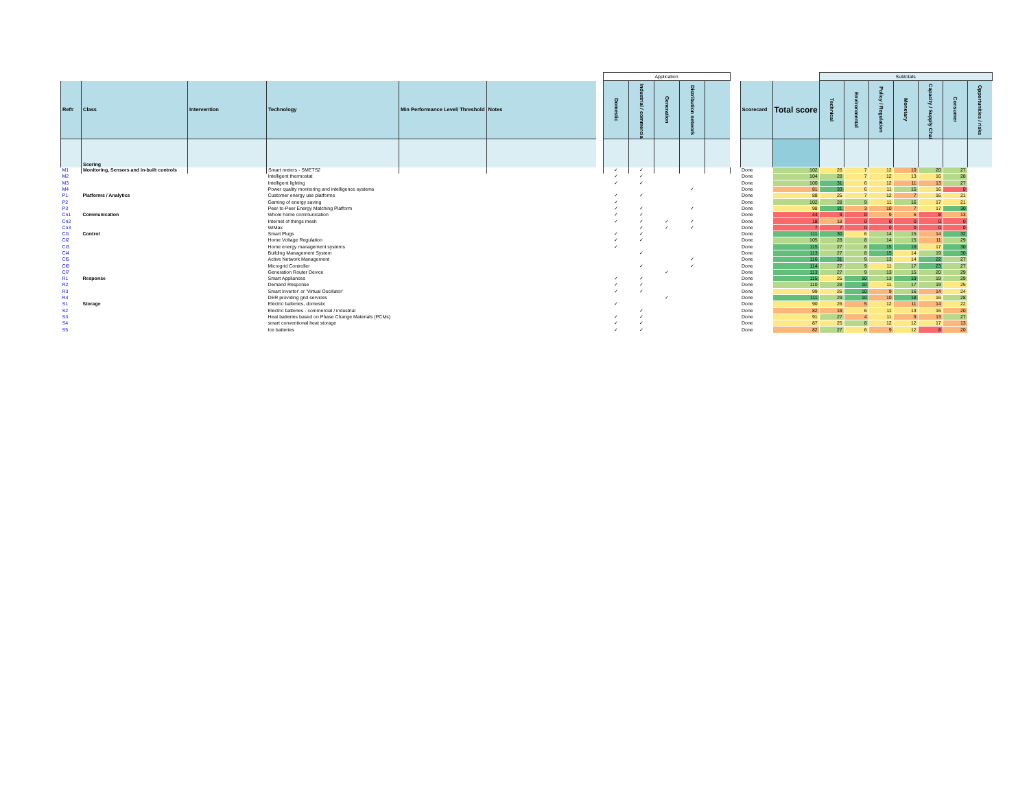| | | | | | | | Application | | | | | | | | Subtotals | | | | | | |
| Ref# | Class | Intervention | Technology | Min Performance Level/ Threshold | Notes | | Domestic | Industrial / commercial | Generation | Distribution network | | | Scorecard | Total score | Technical | Environmental | Policy / Regulation | Monetary | Capacity / Supply Chain | Consumer | Opportunities / risks |
| | Scoring | | | | | | | | | | | | | | | | | | | | |
| M1 | Monitoring, Sensors and in-built controls | | Smart meters - SMETS2 | | | | ✓ | ✓ | | | | | Done | 102 | 26 | 7 | 12 | 10 | 20 | 27 | |
| M2 | | | Intelligent thermostat | | | | ✓ | ✓ | | | | | Done | 104 | 28 | 7 | 12 | 13 | 16 | 28 | |
| M3 | | | Intelligent lighting | | | | ✓ | ✓ | | | | | Done | 100 | 31 | 6 | 12 | 11 | 13 | 27 | |
| M4 | | | Power quality monitoring and intelligence systems | | | | | | | ✓ | | | Done | 81 | 33 | 6 | 11 | 15 | 16 | 0 | |
| P1 | Platforms / Analytics | | Customer energy use platforms | | | | ✓ | ✓ | | | | | Done | 88 | 25 | 7 | 12 | 7 | 16 | 21 | |
| P2 | | | Gaming of energy saving | | | | ✓ | | | | | | Done | 102 | 28 | 9 | 11 | 16 | 17 | 21 | |
| P3 | | | Peer-to-Peer Energy Matching Platform | | | | ✓ | ✓ | | ✓ | | | Done | 98 | 31 | 3 | 10 | 7 | 17 | 30 | |
| Cn1 | Communication | | Whole home communication | | | | ✓ | ✓ | | | | | Done | 44 | 9 | 0 | 9 | 5 | 8 | 13 | |
| Cn2 | | | Internet of things mesh | | | | ✓ | ✓ | ✓ | ✓ | | | Done | 18 | 18 | 0 | 0 | 0 | 0 | 0 | |
| Cn3 | | | WiMax | | | | | ✓ | ✓ | ✓ | | | Done | 7 | 7 | 0 | 0 | 0 | 0 | 0 | |
| Cl1 | Control | | Smart Plugs | | | | ✓ | ✓ | | | | | Done | 111 | 30 | 6 | 14 | 15 | 14 | 32 | |
| Cl2 | | | Home Voltage Regulation | | | | ✓ | ✓ | | | | | Done | 105 | 28 | 8 | 14 | 15 | 11 | 29 | |
| Cl3 | | | Home energy management systems | | | | ✓ | | | | | | Done | 115 | 27 | 8 | 15 | 18 | 17 | 30 | |
| Cl4 | | | Building Management System | | | | | ✓ | | | | | Done | 113 | 27 | 8 | 15 | 14 | 19 | 30 | |
| Cl5 | | | Active Network Management | | | | | | | ✓ | | | Done | 116 | 31 | 9 | 13 | 14 | 22 | 27 | |
| Cl6 | | | Microgrid Controller | | | | | ✓ | | ✓ | | | Done | 114 | 27 | 9 | 11 | 17 | 23 | 27 | |
| Cl7 | | | Generation Router Device | | | | | | ✓ | | | | Done | 113 | 27 | 9 | 13 | 15 | 20 | 29 | |
| R1 | Response | | Smart Appliances | | | | ✓ | ✓ | | | | | Done | 115 | 25 | 10 | 13 | 19 | 19 | 29 | |
| R2 | | | Demand Response | | | | ✓ | ✓ | | | | | Done | 110 | 28 | 10 | 11 | 17 | 19 | 25 | |
| R3 | | | Smart Invertor' or 'Virtual Oscillator' | | | | ✓ | ✓ | | | | | Done | 99 | 26 | 10 | 9 | 16 | 14 | 24 | |
| R4 | | | DER providing grid services | | | | | | ✓ | | | | Done | 111 | 29 | 10 | 10 | 18 | 16 | 28 | |
| S1 | Storage | | Electric batteries, domestic | | | | ✓ | | | | | | Done | 90 | 26 | 5 | 12 | 11 | 14 | 22 | |
| S2 | | | Electric batteries - commercial / industrial | | | | | ✓ | | | | | Done | 82 | 16 | 6 | 11 | 13 | 16 | 20 | |
| S3 | | | Heat batteries based on Phase Change Materials (PCMs) | | | | ✓ | ✓ | | | | | Done | 91 | 27 | 4 | 11 | 9 | 13 | 27 | |
| S4 | | | smart conventional heat storage | | | | ✓ | ✓ | | | | | Done | 87 | 25 | 8 | 12 | 12 | 17 | 13 | |
| S5 | | | Ice batteries | | | | ✓ | ✓ | | | | | Done | 82 | 27 | 6 | 9 | 12 | 8 | 20 | |